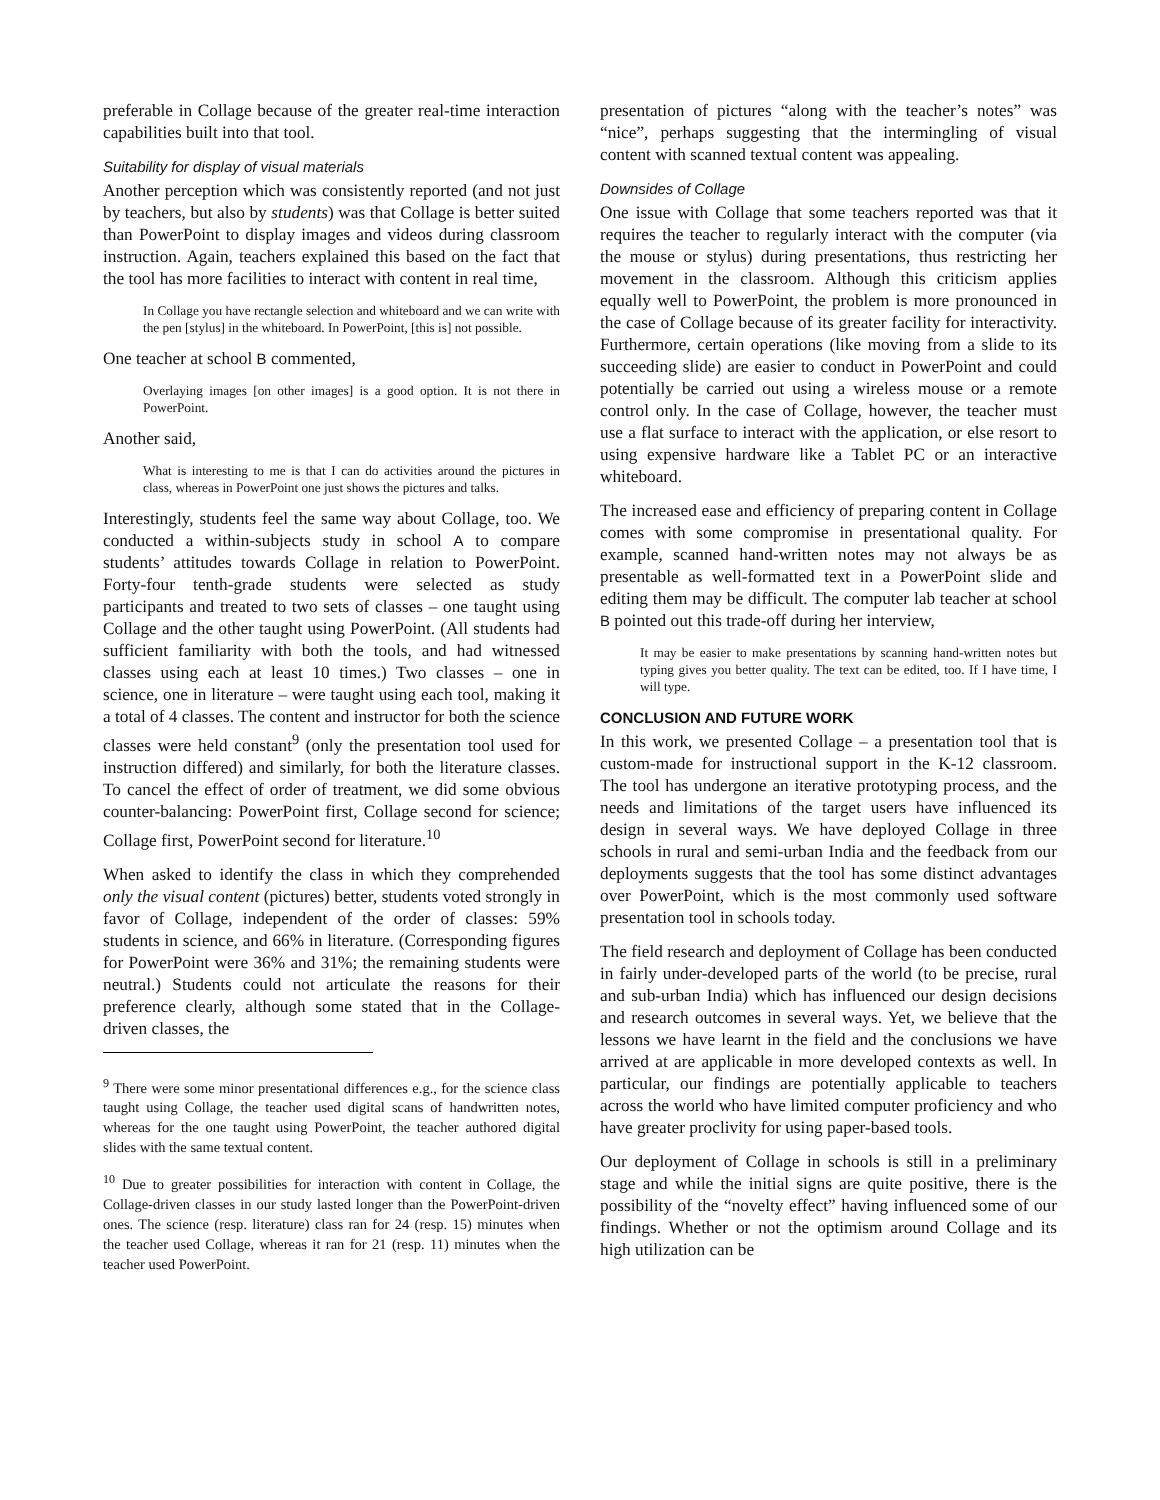preferable in Collage because of the greater real-time interaction capabilities built into that tool.
Suitability for display of visual materials
Another perception which was consistently reported (and not just by teachers, but also by students) was that Collage is better suited than PowerPoint to display images and videos during classroom instruction. Again, teachers explained this based on the fact that the tool has more facilities to interact with content in real time,
In Collage you have rectangle selection and whiteboard and we can write with the pen [stylus] in the whiteboard. In PowerPoint, [this is] not possible.
One teacher at school B commented,
Overlaying images [on other images] is a good option. It is not there in PowerPoint.
Another said,
What is interesting to me is that I can do activities around the pictures in class, whereas in PowerPoint one just shows the pictures and talks.
Interestingly, students feel the same way about Collage, too. We conducted a within-subjects study in school A to compare students’ attitudes towards Collage in relation to PowerPoint. Forty-four tenth-grade students were selected as study participants and treated to two sets of classes – one taught using Collage and the other taught using PowerPoint. (All students had sufficient familiarity with both the tools, and had witnessed classes using each at least 10 times.) Two classes – one in science, one in literature – were taught using each tool, making it a total of 4 classes. The content and instructor for both the science classes were held constant<sup>9</sup> (only the presentation tool used for instruction differed) and similarly, for both the literature classes. To cancel the effect of order of treatment, we did some obvious counter-balancing: PowerPoint first, Collage second for science; Collage first, PowerPoint second for literature.<sup>10</sup>
When asked to identify the class in which they comprehended only the visual content (pictures) better, students voted strongly in favor of Collage, independent of the order of classes: 59% students in science, and 66% in literature. (Corresponding figures for PowerPoint were 36% and 31%; the remaining students were neutral.) Students could not articulate the reasons for their preference clearly, although some stated that in the Collage-driven classes, the
<sup>9</sup> There were some minor presentational differences e.g., for the science class taught using Collage, the teacher used digital scans of handwritten notes, whereas for the one taught using PowerPoint, the teacher authored digital slides with the same textual content.
<sup>10</sup> Due to greater possibilities for interaction with content in Collage, the Collage-driven classes in our study lasted longer than the PowerPoint-driven ones. The science (resp. literature) class ran for 24 (resp. 15) minutes when the teacher used Collage, whereas it ran for 21 (resp. 11) minutes when the teacher used PowerPoint.
presentation of pictures “along with the teacher’s notes” was “nice”, perhaps suggesting that the intermingling of visual content with scanned textual content was appealing.
Downsides of Collage
One issue with Collage that some teachers reported was that it requires the teacher to regularly interact with the computer (via the mouse or stylus) during presentations, thus restricting her movement in the classroom. Although this criticism applies equally well to PowerPoint, the problem is more pronounced in the case of Collage because of its greater facility for interactivity. Furthermore, certain operations (like moving from a slide to its succeeding slide) are easier to conduct in PowerPoint and could potentially be carried out using a wireless mouse or a remote control only. In the case of Collage, however, the teacher must use a flat surface to interact with the application, or else resort to using expensive hardware like a Tablet PC or an interactive whiteboard.
The increased ease and efficiency of preparing content in Collage comes with some compromise in presentational quality. For example, scanned hand-written notes may not always be as presentable as well-formatted text in a PowerPoint slide and editing them may be difficult. The computer lab teacher at school B pointed out this trade-off during her interview,
It may be easier to make presentations by scanning hand-written notes but typing gives you better quality. The text can be edited, too. If I have time, I will type.
CONCLUSION AND FUTURE WORK
In this work, we presented Collage – a presentation tool that is custom-made for instructional support in the K-12 classroom. The tool has undergone an iterative prototyping process, and the needs and limitations of the target users have influenced its design in several ways. We have deployed Collage in three schools in rural and semi-urban India and the feedback from our deployments suggests that the tool has some distinct advantages over PowerPoint, which is the most commonly used software presentation tool in schools today.
The field research and deployment of Collage has been conducted in fairly under-developed parts of the world (to be precise, rural and sub-urban India) which has influenced our design decisions and research outcomes in several ways. Yet, we believe that the lessons we have learnt in the field and the conclusions we have arrived at are applicable in more developed contexts as well. In particular, our findings are potentially applicable to teachers across the world who have limited computer proficiency and who have greater proclivity for using paper-based tools.
Our deployment of Collage in schools is still in a preliminary stage and while the initial signs are quite positive, there is the possibility of the “novelty effect” having influenced some of our findings. Whether or not the optimism around Collage and its high utilization can be